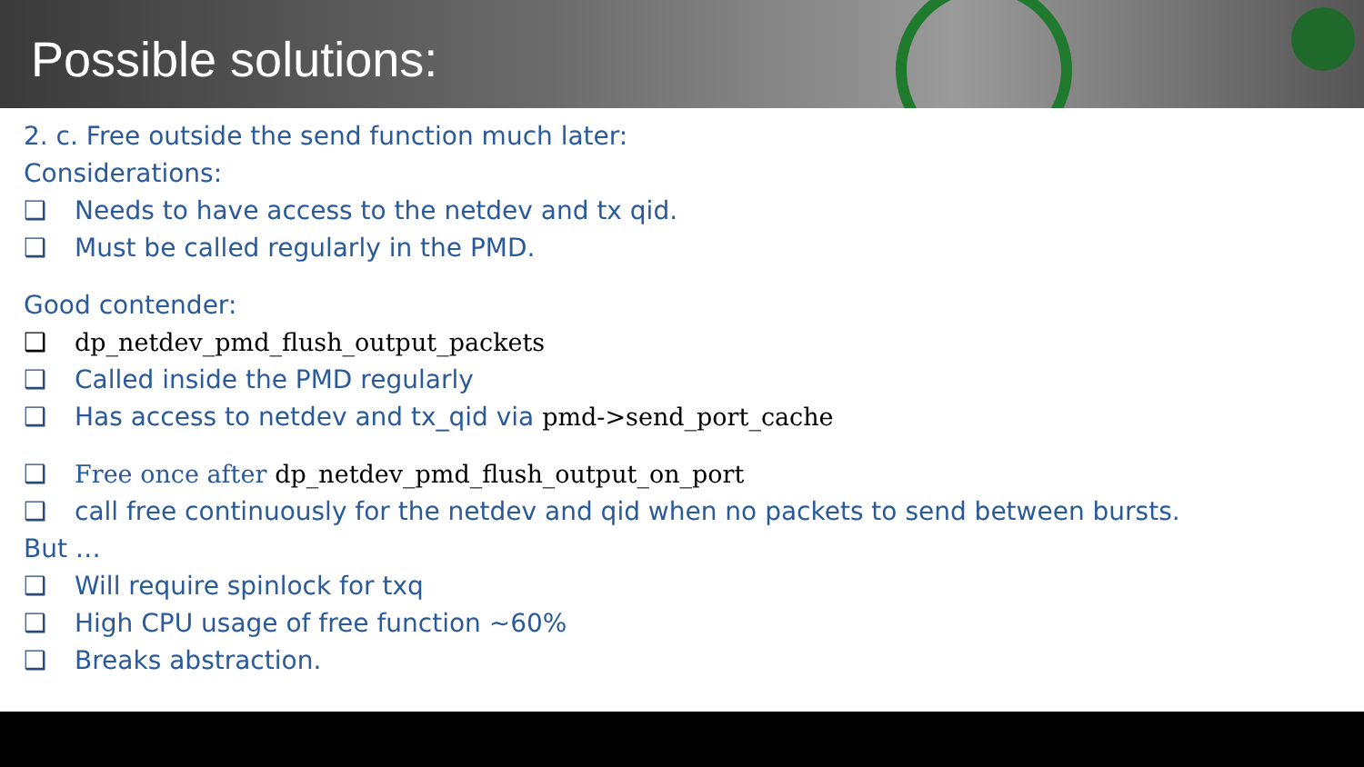Possible solutions:
2. c. Free outside the send function much later:
Considerations:
❑ Needs to have access to the netdev and tx qid.
❑ Must be called regularly in the PMD.
Good contender:
❑ dp_netdev_pmd_flush_output_packets
❑ Called inside the PMD regularly
❑ Has access to netdev and tx_qid via pmd->send_port_cache
❑ Free once after dp_netdev_pmd_flush_output_on_port
❑ call free continuously for the netdev and qid when no packets to send between bursts.
But …
❑ Will require spinlock for txq
❑ High CPU usage of free function ~60%
❑ Breaks abstraction.